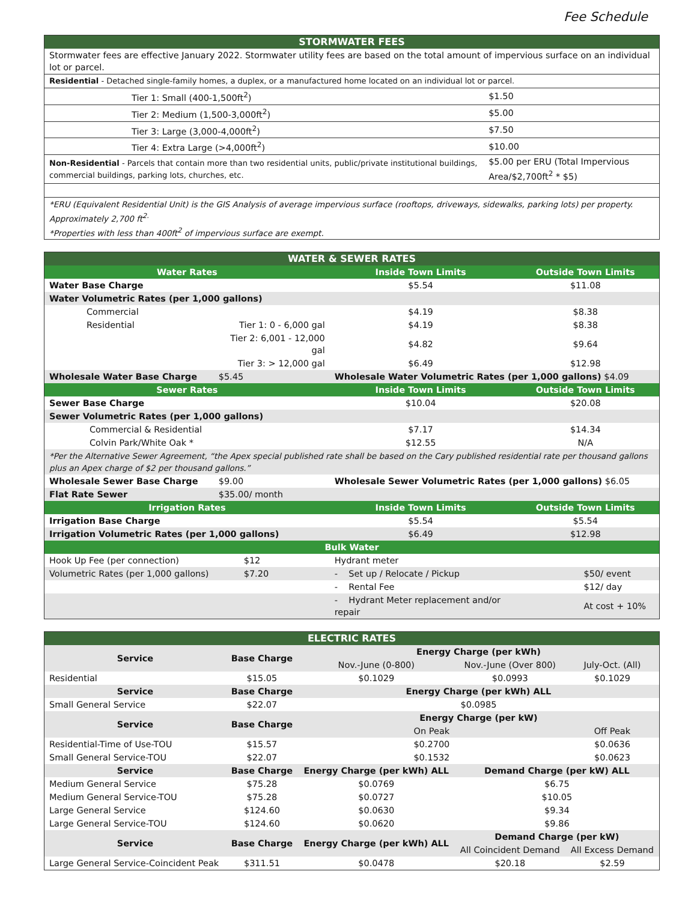Fee Schedule
| STORMWATER FEES | |
| Stormwater fees are effective January 2022. Stormwater utility fees are based on the total amount of impervious surface on an individual lot or parcel. | |
| Residential - Detached single-family homes, a duplex, or a manufactured home located on an individual lot or parcel. | |
| Tier 1: Small (400-1,500ft<sup>2</sup>) | $1.50 |
| Tier 2: Medium (1,500-3,000ft<sup>2</sup>) | $5.00 |
| Tier 3: Large (3,000-4,000ft<sup>2</sup>) | $7.50 |
| Tier 4: Extra Large (>4,000ft<sup>2</sup>) | $10.00 |
| Non-Residential - Parcels that contain more than two residential units, public/private institutional buildings, commercial buildings, parking lots, churches, etc. | $5.00 per ERU (Total Impervious Area/$2,700ft<sup>2</sup> * $5) |
| *ERU (Equivalent Residential Unit) is the GIS Analysis of average impervious surface (rooftops, driveways, sidewalks, parking lots) per property. Approximately 2,700 ft<sup>2.</sup> *Properties with less than 400ft<sup>2</sup> of impervious surface are exempt. | |
| WATER & SEWER RATES | | | |
| Water Rates | | Inside Town Limits | Outside Town Limits |
| Water Base Charge | | $5.54 | $11.08 |
| Water Volumetric Rates (per 1,000 gallons) | | | |
| Commercial | | $4.19 | $8.38 |
| Residential | Tier 1: 0 - 6,000 gal | $4.19 | $8.38 |
| | Tier 2: 6,001 - 12,000 gal | $4.82 | $9.64 |
| | Tier 3: > 12,000 gal | $6.49 | $12.98 |
| Wholesale Water Base Charge | $5.45 | Wholesale Water Volumetric Rates (per 1,000 gallons) $4.09 | |
| Sewer Rates | | Inside Town Limits | Outside Town Limits |
| Sewer Base Charge | | $10.04 | $20.08 |
| Sewer Volumetric Rates (per 1,000 gallons) | | | |
| Commercial & Residential | | $7.17 | $14.34 |
| Colvin Park/White Oak * | | $12.55 | N/A |
| *Per the Alternative Sewer Agreement, “the Apex special published rate shall be based on the Cary published residential rate per thousand gallons plus an Apex charge of $2 per thousand gallons.” | | | |
| Wholesale Sewer Base Charge | $9.00 | Wholesale Sewer Volumetric Rates (per 1,000 gallons) $6.05 | |
| Flat Rate Sewer | $35.00/ month | | |
| Irrigation Rates | | Inside Town Limits | Outside Town Limits |
| Irrigation Base Charge | | $5.54 | $5.54 |
| Irrigation Volumetric Rates (per 1,000 gallons) | | $6.49 | $12.98 |
| Bulk Water | | | |
| Hook Up Fee (per connection) | $12 | Hydrant meter | |
| Volumetric Rates (per 1,000 gallons) | $7.20 | - Set up / Relocate / Pickup | $50/ event |
| | | - Rental Fee | $12/ day |
| | | - Hydrant Meter replacement and/or repair | At cost + 10% |
| ELECTRIC RATES | | | | |
| Service | Base Charge | Energy Charge (per kWh) | | |
| | | Nov.-June (0-800) | Nov.-June (Over 800) | July-Oct. (All) |
| Residential | $15.05 | $0.1029 | $0.0993 | $0.1029 |
| Service | Base Charge | Energy Charge (per kWh) ALL | | |
| Small General Service | $22.07 | $0.0985 | | |
| Service | Base Charge | Energy Charge (per kW) | | |
| | | On Peak | | Off Peak |
| Residential-Time of Use-TOU | $15.57 | $0.2700 | | $0.0636 |
| Small General Service-TOU | $22.07 | $0.1532 | | $0.0623 |
| Service | Base Charge | Energy Charge (per kWh) ALL | Demand Charge (per kW) ALL | |
| Medium General Service | $75.28 | $0.0769 | $6.75 | |
| Medium General Service-TOU | $75.28 | $0.0727 | $10.05 | |
| Large General Service | $124.60 | $0.0630 | $9.34 | |
| Large General Service-TOU | $124.60 | $0.0620 | $9.86 | |
| Service | Base Charge | Energy Charge (per kWh) ALL | Demand Charge (per kW) | |
| | | | All Coincident Demand | All Excess Demand |
| Large General Service-Coincident Peak | $311.51 | $0.0478 | $20.18 | $2.59 |